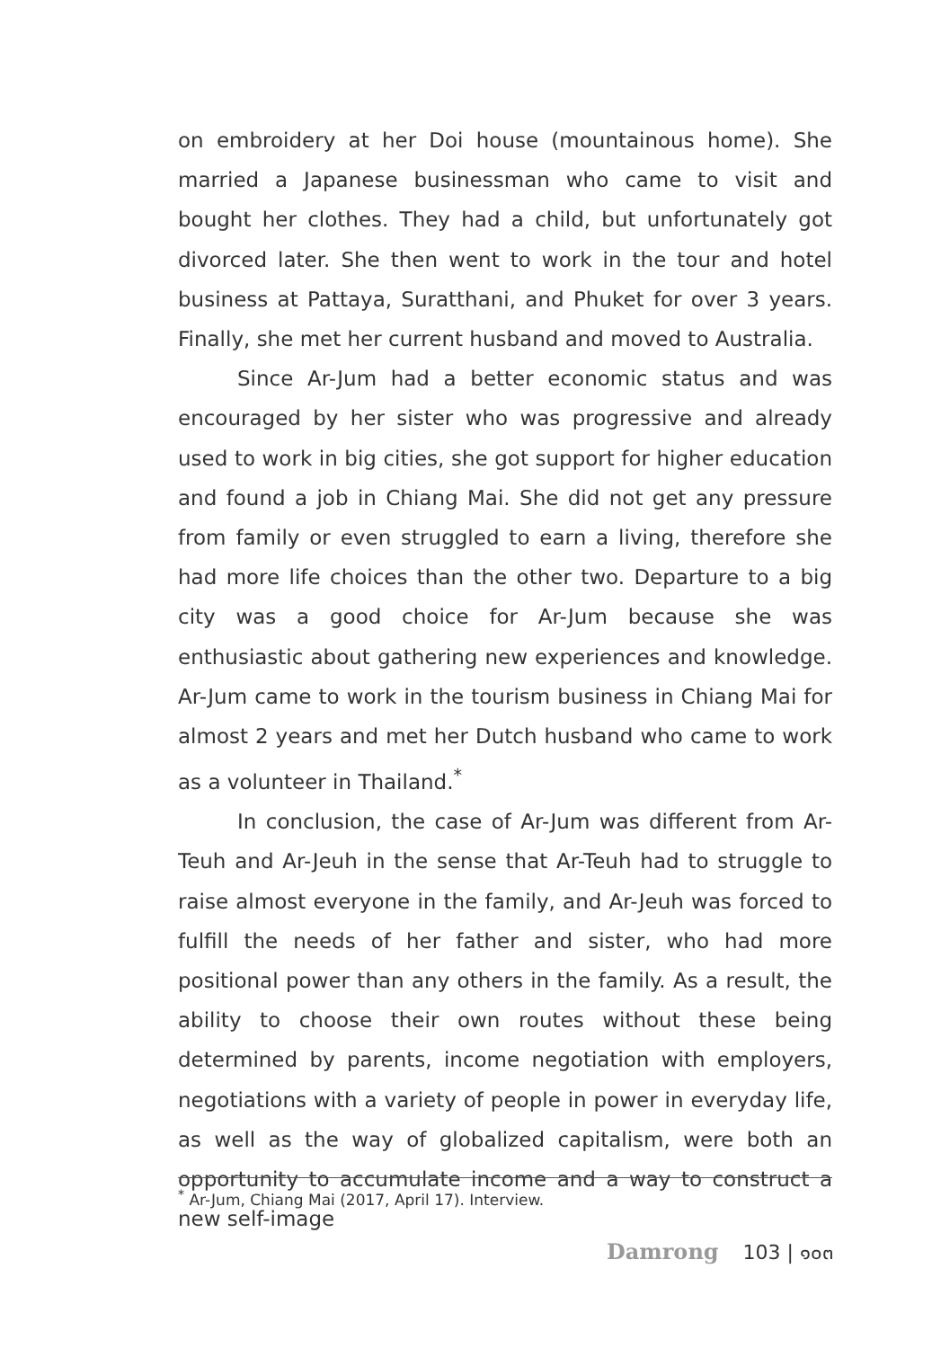on embroidery at her Doi house (mountainous home). She married a Japanese businessman who came to visit and bought her clothes. They had a child, but unfortunately got divorced later. She then went to work in the tour and hotel business at Pattaya, Suratthani, and Phuket for over 3 years. Finally, she met her current husband and moved to Australia.
Since Ar-Jum had a better economic status and was encouraged by her sister who was progressive and already used to work in big cities, she got support for higher education and found a job in Chiang Mai. She did not get any pressure from family or even struggled to earn a living, therefore she had more life choices than the other two. Departure to a big city was a good choice for Ar-Jum because she was enthusiastic about gathering new experiences and knowledge. Ar-Jum came to work in the tourism business in Chiang Mai for almost 2 years and met her Dutch husband who came to work as a volunteer in Thailand.<sup>*</sup>
In conclusion, the case of Ar-Jum was different from Ar-Teuh and Ar-Jeuh in the sense that Ar-Teuh had to struggle to raise almost everyone in the family, and Ar-Jeuh was forced to fulfill the needs of her father and sister, who had more positional power than any others in the family. As a result, the ability to choose their own routes without these being determined by parents, income negotiation with employers, negotiations with a variety of people in power in everyday life, as well as the way of globalized capitalism, were both an opportunity to accumulate income and a way to construct a new self-image
<sup>*</sup> Ar-Jum, Chiang Mai (2017, April 17). Interview.
Damrong 103 | ๑๐๓